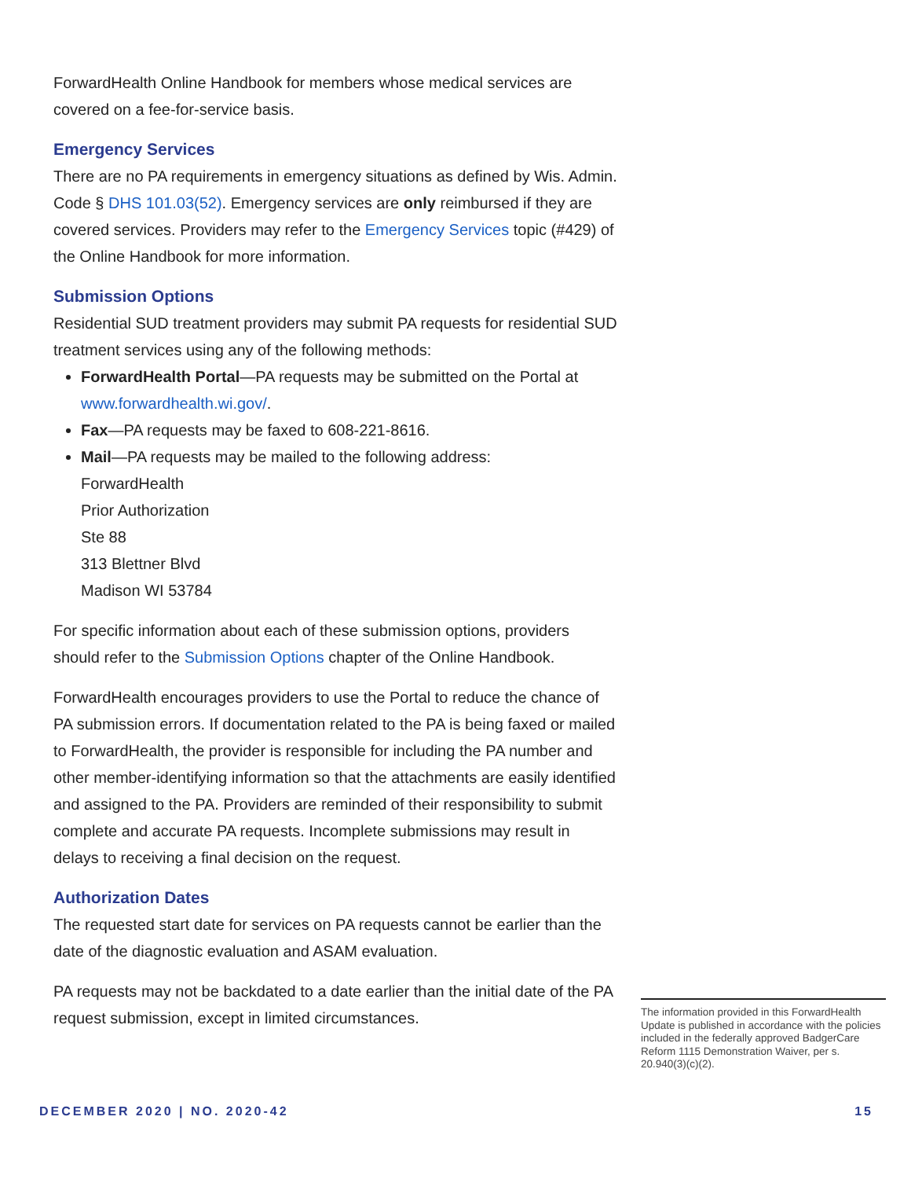ForwardHealth Online Handbook for members whose medical services are covered on a fee-for-service basis.
Emergency Services
There are no PA requirements in emergency situations as defined by Wis. Admin. Code § DHS 101.03(52). Emergency services are only reimbursed if they are covered services. Providers may refer to the Emergency Services topic (#429) of the Online Handbook for more information.
Submission Options
Residential SUD treatment providers may submit PA requests for residential SUD treatment services using any of the following methods:
ForwardHealth Portal—PA requests may be submitted on the Portal at www.forwardhealth.wi.gov/.
Fax—PA requests may be faxed to 608-221-8616.
Mail—PA requests may be mailed to the following address:
ForwardHealth
Prior Authorization
Ste 88
313 Blettner Blvd
Madison WI 53784
For specific information about each of these submission options, providers should refer to the Submission Options chapter of the Online Handbook.
ForwardHealth encourages providers to use the Portal to reduce the chance of PA submission errors. If documentation related to the PA is being faxed or mailed to ForwardHealth, the provider is responsible for including the PA number and other member-identifying information so that the attachments are easily identified and assigned to the PA. Providers are reminded of their responsibility to submit complete and accurate PA requests. Incomplete submissions may result in delays to receiving a final decision on the request.
Authorization Dates
The requested start date for services on PA requests cannot be earlier than the date of the diagnostic evaluation and ASAM evaluation.
PA requests may not be backdated to a date earlier than the initial date of the PA request submission, except in limited circumstances.
The information provided in this ForwardHealth Update is published in accordance with the policies included in the federally approved BadgerCare Reform 1115 Demonstration Waiver, per s. 20.940(3)(c)(2).
DECEMBER 2020 | NO. 2020-42 15